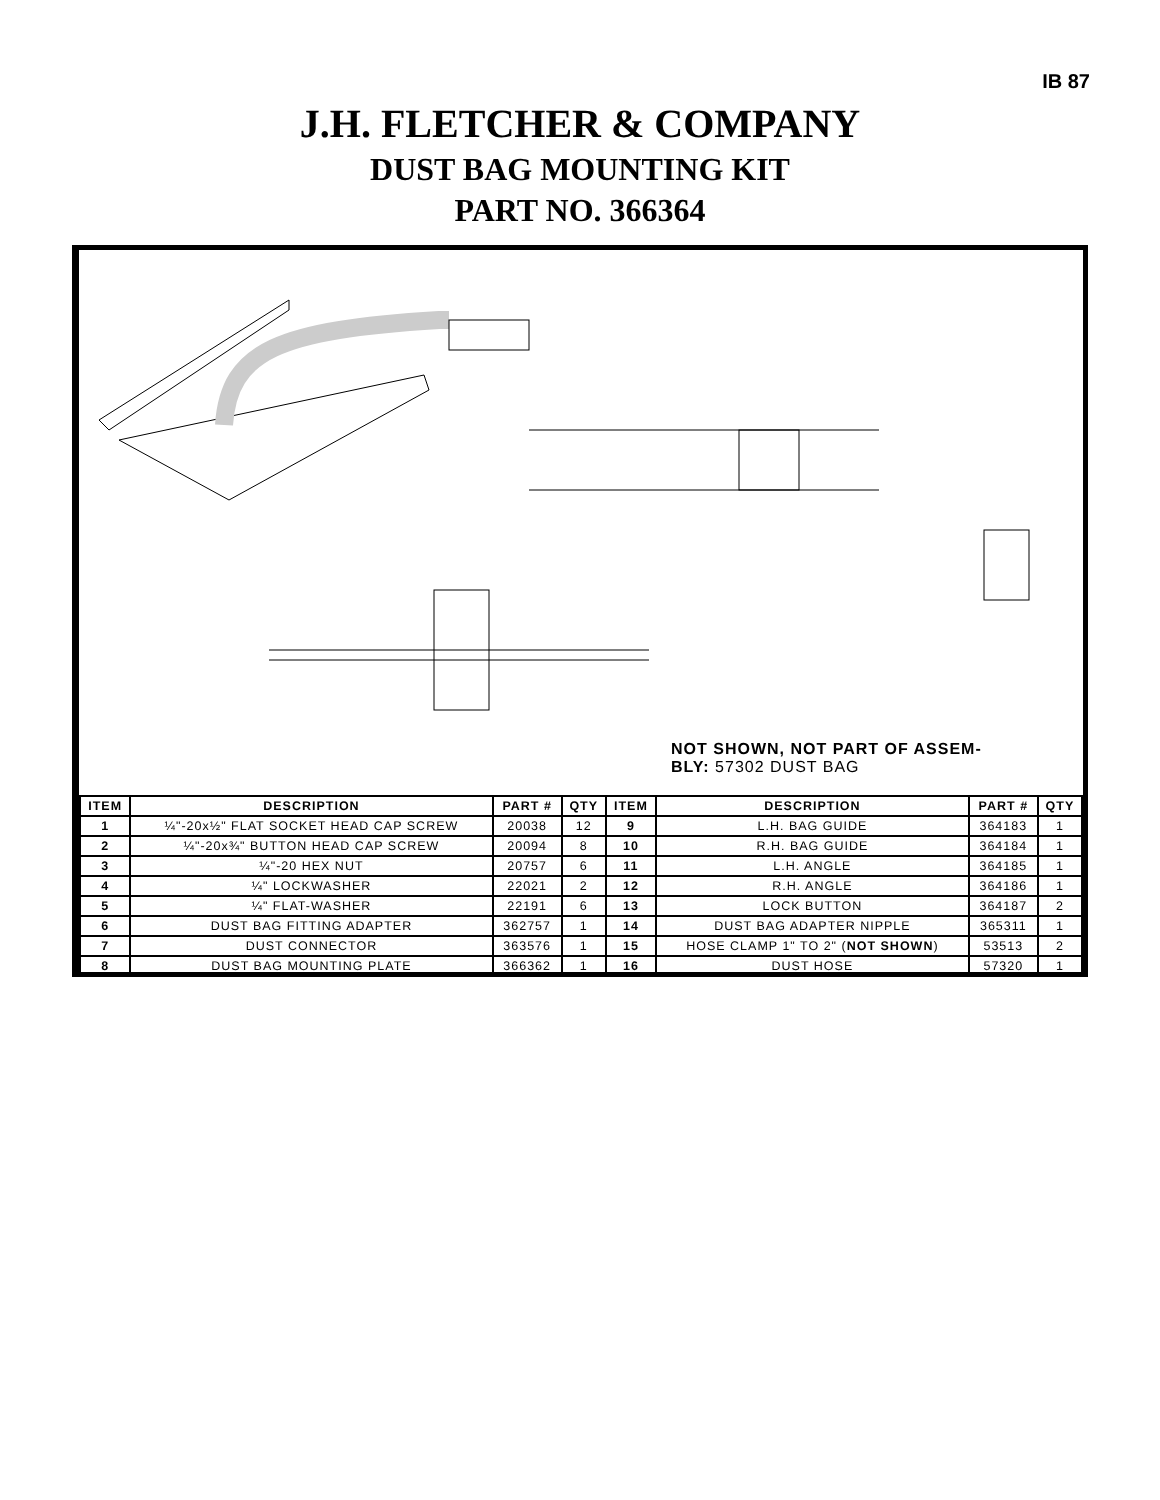IB 87
J.H. FLETCHER & COMPANY
DUST BAG MOUNTING KIT
PART NO. 366364
NOT SHOWN, NOT PART OF ASSEM-
BLY: 57302 DUST BAG
| ITEM | DESCRIPTION | PART # | QTY | ITEM | DESCRIPTION | PART # | QTY |
| --- | --- | --- | --- | --- | --- | --- | --- |
| 1 | ¼"-20x½" FLAT SOCKET HEAD CAP SCREW | 20038 | 12 | 9 | L.H. BAG GUIDE | 364183 | 1 |
| 2 | ¼"-20x¾" BUTTON HEAD CAP SCREW | 20094 | 8 | 10 | R.H. BAG GUIDE | 364184 | 1 |
| 3 | ¼"-20 HEX NUT | 20757 | 6 | 11 | L.H. ANGLE | 364185 | 1 |
| 4 | ¼" LOCKWASHER | 22021 | 2 | 12 | R.H. ANGLE | 364186 | 1 |
| 5 | ¼" FLAT-WASHER | 22191 | 6 | 13 | LOCK BUTTON | 364187 | 2 |
| 6 | DUST BAG FITTING ADAPTER | 362757 | 1 | 14 | DUST BAG ADAPTER NIPPLE | 365311 | 1 |
| 7 | DUST CONNECTOR | 363576 | 1 | 15 | HOSE CLAMP 1" TO 2" ( NOT SHOWN ) | 53513 | 2 |
| 8 | DUST BAG MOUNTING PLATE | 366362 | 1 | 16 | DUST HOSE | 57320 | 1 |